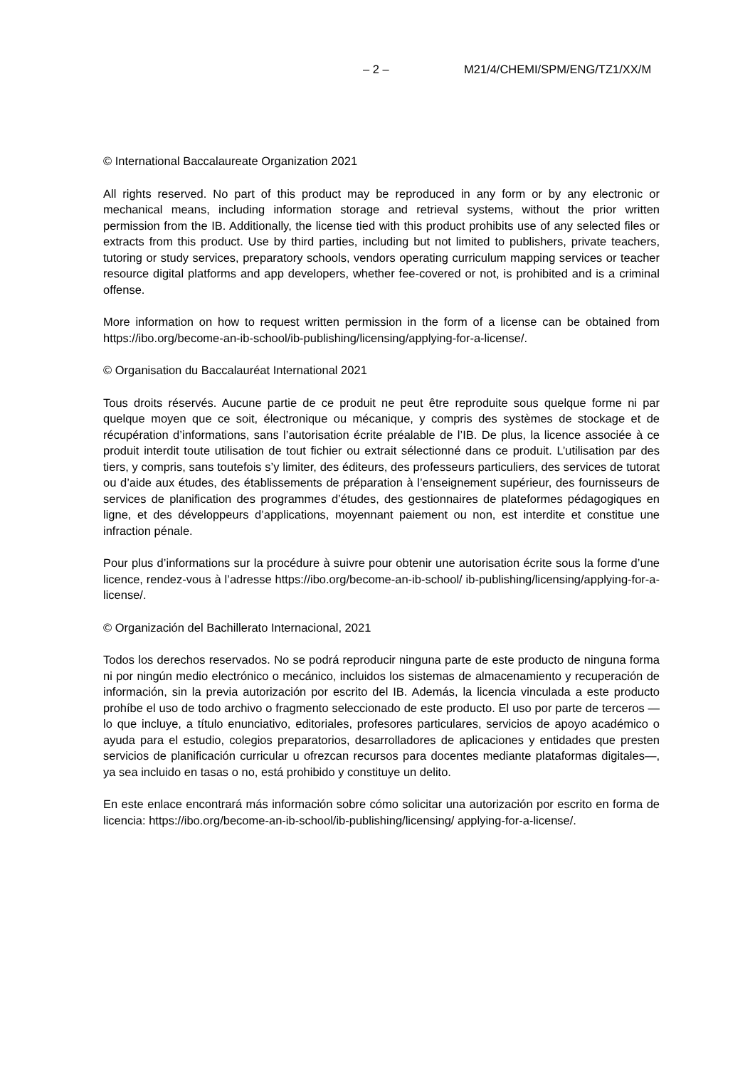– 2 – M21/4/CHEMI/SPM/ENG/TZ1/XX/M
© International Baccalaureate Organization 2021
All rights reserved. No part of this product may be reproduced in any form or by any electronic or mechanical means, including information storage and retrieval systems, without the prior written permission from the IB. Additionally, the license tied with this product prohibits use of any selected files or extracts from this product. Use by third parties, including but not limited to publishers, private teachers, tutoring or study services, preparatory schools, vendors operating curriculum mapping services or teacher resource digital platforms and app developers, whether fee-covered or not, is prohibited and is a criminal offense.
More information on how to request written permission in the form of a license can be obtained from https://ibo.org/become-an-ib-school/ib-publishing/licensing/applying-for-a-license/.
© Organisation du Baccalauréat International 2021
Tous droits réservés. Aucune partie de ce produit ne peut être reproduite sous quelque forme ni par quelque moyen que ce soit, électronique ou mécanique, y compris des systèmes de stockage et de récupération d’informations, sans l’autorisation écrite préalable de l’IB. De plus, la licence associée à ce produit interdit toute utilisation de tout fichier ou extrait sélectionné dans ce produit. L’utilisation par des tiers, y compris, sans toutefois s’y limiter, des éditeurs, des professeurs particuliers, des services de tutorat ou d’aide aux études, des établissements de préparation à l’enseignement supérieur, des fournisseurs de services de planification des programmes d’études, des gestionnaires de plateformes pédagogiques en ligne, et des développeurs d’applications, moyennant paiement ou non, est interdite et constitue une infraction pénale.
Pour plus d’informations sur la procédure à suivre pour obtenir une autorisation écrite sous la forme d’une licence, rendez-vous à l’adresse https://ibo.org/become-an-ib-school/ ib-publishing/licensing/applying-for-a-license/.
© Organización del Bachillerato Internacional, 2021
Todos los derechos reservados. No se podrá reproducir ninguna parte de este producto de ninguna forma ni por ningún medio electrónico o mecánico, incluidos los sistemas de almacenamiento y recuperación de información, sin la previa autorización por escrito del IB. Además, la licencia vinculada a este producto prohíbe el uso de todo archivo o fragmento seleccionado de este producto. El uso por parte de terceros —lo que incluye, a título enunciativo, editoriales, profesores particulares, servicios de apoyo académico o ayuda para el estudio, colegios preparatorios, desarrolladores de aplicaciones y entidades que presten servicios de planificación curricular u ofrezcan recursos para docentes mediante plataformas digitales—, ya sea incluido en tasas o no, está prohibido y constituye un delito.
En este enlace encontrará más información sobre cómo solicitar una autorización por escrito en forma de licencia: https://ibo.org/become-an-ib-school/ib-publishing/licensing/ applying-for-a-license/.